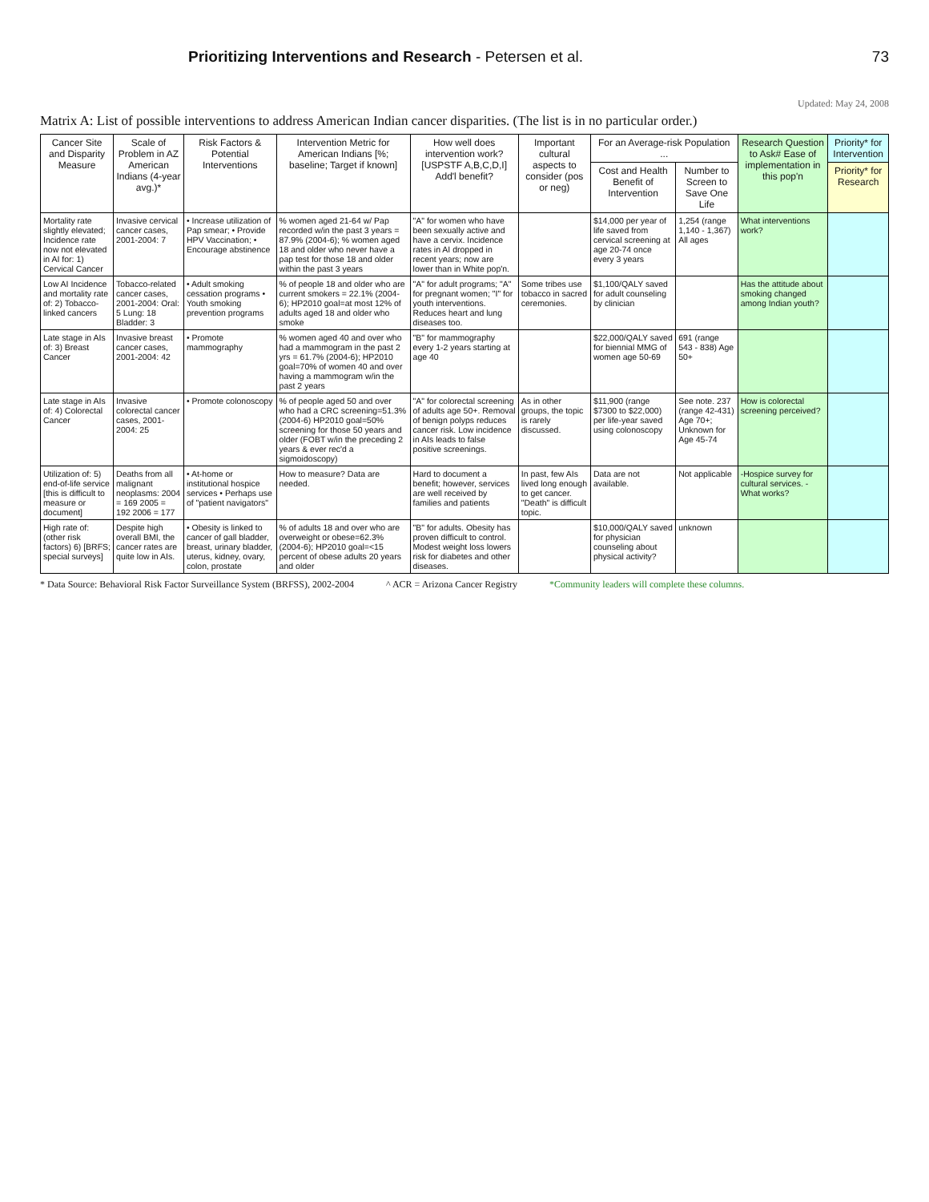Prioritizing Interventions and Research - Petersen et al. 73
Updated: May 24, 2008
Matrix A: List of possible interventions to address American Indian cancer disparities. (The list is in no particular order.)
| Cancer Site and Disparity Measure | Scale of Problem in AZ American Indians (4-year avg.)* | Risk Factors & Potential Interventions | Intervention Metric for American Indians [%; baseline; Target if known] | How well does intervention work? [USPSTF A,B,C,D,I] Add'l benefit? | Important cultural aspects to consider (pos or neg) | For an Average-risk Population ... | | Research Question to Ask# Ease of implementation in this pop'n | Priority* for Intervention |
| --- | --- | --- | --- | --- | --- | --- | --- | --- | --- |
| | | | | | | Cost and Health Benefit of Intervention | Number to Screen to Save One Life | | Priority* for Research |
| Mortality rate slightly elevated; Incidence rate now not elevated in AI for: 1) Cervical Cancer | Invasive cervical cancer cases, 2001-2004: 7 | • Increase utilization of Pap smear; • Provide HPV Vaccination; • Encourage abstinence | % women aged 21-64 w/ Pap recorded w/in the past 3 years = 87.9% (2004-6); % women aged 18 and older who never have a pap test for those 18 and older within the past 3 years | "A" for women who have been sexually active and have a cervix. Incidence rates in AI dropped in recent years; now are lower than in White pop'n. | | $14,000 per year of life saved from cervical screening at age 20-74 once every 3 years | 1,254 (range 1,140 - 1,367) All ages | What interventions work? | |
| Low AI Incidence and mortality rate of: 2) Tobacco-linked cancers | Tobacco-related cancer cases, 2001-2004: Oral: 5 Lung: 18 Bladder: 3 | • Adult smoking cessation programs • Youth smoking prevention programs | % of people 18 and older who are current smokers = 22.1% (2004-6); HP2010 goal=at most 12% of adults aged 18 and older who smoke | "A" for adult programs; "A" for pregnant women; "I" for youth interventions. Reduces heart and lung diseases too. | Some tribes use tobacco in sacred ceremonies. | $1,100/QALY saved for adult counseling by clinician | | Has the attitude about smoking changed among Indian youth? | |
| Late stage in AIs of: 3) Breast Cancer | Invasive breast cancer cases, 2001-2004: 42 | • Promote mammography | % women aged 40 and over who had a mammogram in the past 2 yrs = 61.7% (2004-6); HP2010 goal=70% of women 40 and over having a mammogram w/in the past 2 years | "B" for mammography every 1-2 years starting at age 40 | | $22,000/QALY saved for biennial MMG of women age 50-69 | 691 (range 543 - 838) Age 50+ | | |
| Late stage in AIs of: 4) Colorectal Cancer | Invasive colorectal cancer cases, 2001-2004: 25 | • Promote colonoscopy | % of people aged 50 and over who had a CRC screening=51.3% (2004-6) HP2010 goal=50% screening for those 50 years and older (FOBT w/in the preceding 2 years & ever rec'd a sigmoidoscopy) | "A" for colorectal screening of adults age 50+. Removal of benign polyps reduces cancer risk. Low incidence in AIs leads to false positive screenings. | As in other groups, the topic is rarely discussed. | $11,900 (range $7300 to $22,000) per life-year saved using colonoscopy | See note. 237 (range 42-431) Age 70+; Unknown for Age 45-74 | How is colorectal screening perceived? | |
| Utilization of: 5) end-of-life service [this is difficult to measure or document] | Deaths from all malignant neoplasms: 2004 = 169 2005 = 192 2006 = 177 | • At-home or institutional hospice services • Perhaps use of "patient navigators" | How to measure? Data are needed. | Hard to document a benefit; however, services are well received by families and patients | In past, few AIs lived long enough to get cancer. "Death" is difficult topic. | Data are not available. | Not applicable | -Hospice survey for cultural services. -What works? | |
| High rate of: (other risk factors) 6) [BRFS; special surveys] | Despite high overall BMI, the cancer rates are quite low in AIs. | • Obesity is linked to cancer of gall bladder, breast, urinary bladder, uterus, kidney, ovary, colon, prostate | % of adults 18 and over who are overweight or obese=62.3% (2004-6); HP2010 goal=<15 percent of obese adults 20 years and older | "B" for adults. Obesity has proven difficult to control. Modest weight loss lowers risk for diabetes and other diseases. | | $10,000/QALY saved for physician counseling about physical activity? | unknown | | |
* Data Source: Behavioral Risk Factor Surveillance System (BRFSS), 2002-2004 ^ ACR = Arizona Cancer Registry *Community leaders will complete these columns.